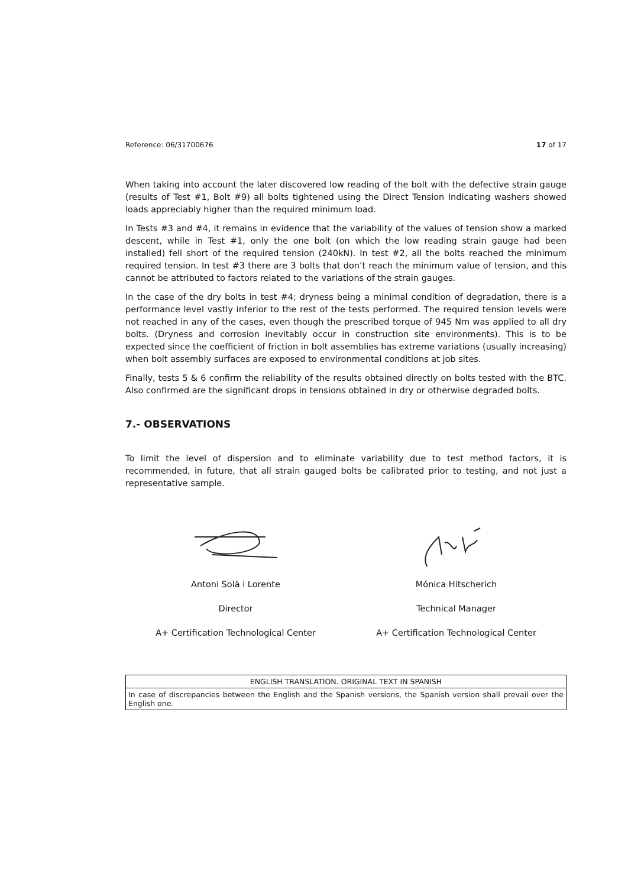Reference: 06/31700676 17 of 17
When taking into account the later discovered low reading of the bolt with the defective strain gauge (results of Test #1, Bolt #9) all bolts tightened using the Direct Tension Indicating washers showed loads appreciably higher than the required minimum load.
In Tests #3 and #4, it remains in evidence that the variability of the values of tension show a marked descent, while in Test #1, only the one bolt (on which the low reading strain gauge had been installed) fell short of the required tension (240kN). In test #2, all the bolts reached the minimum required tension. In test #3 there are 3 bolts that don’t reach the minimum value of tension, and this cannot be attributed to factors related to the variations of the strain gauges.
In the case of the dry bolts in test #4; dryness being a minimal condition of degradation, there is a performance level vastly inferior to the rest of the tests performed. The required tension levels were not reached in any of the cases, even though the prescribed torque of 945 Nm was applied to all dry bolts. (Dryness and corrosion inevitably occur in construction site environments). This is to be expected since the coefficient of friction in bolt assemblies has extreme variations (usually increasing) when bolt assembly surfaces are exposed to environmental conditions at job sites.
Finally, tests 5 & 6 confirm the reliability of the results obtained directly on bolts tested with the BTC. Also confirmed are the significant drops in tensions obtained in dry or otherwise degraded bolts.
7.- OBSERVATIONS
To limit the level of dispersion and to eliminate variability due to test method factors, it is recommended, in future, that all strain gauged bolts be calibrated prior to testing, and not just a representative sample.
Antoni Solà i Lorente
Director
A+ Certification Technological Center
Mónica Hitscherich
Technical Manager
A+ Certification Technological Center
| ENGLISH TRANSLATION. ORIGINAL TEXT IN SPANISH |
| In case of discrepancies between the English and the Spanish versions, the Spanish version shall prevail over the English one. |